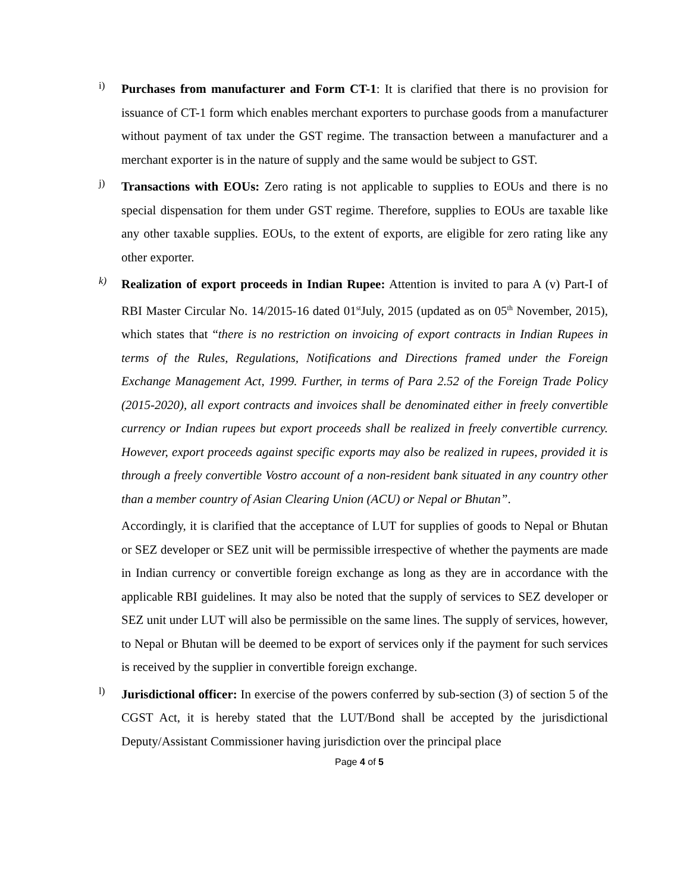i)
Purchases from manufacturer and Form CT-1: It is clarified that there is no provision for issuance of CT-1 form which enables merchant exporters to purchase goods from a manufacturer without payment of tax under the GST regime. The transaction between a manufacturer and a merchant exporter is in the nature of supply and the same would be subject to GST.
j)
Transactions with EOUs: Zero rating is not applicable to supplies to EOUs and there is no special dispensation for them under GST regime. Therefore, supplies to EOUs are taxable like any other taxable supplies. EOUs, to the extent of exports, are eligible for zero rating like any other exporter.
k)
Realization of export proceeds in Indian Rupee: Attention is invited to para A (v) Part-I of RBI Master Circular No. 14/2015-16 dated 01<sup>st</sup>July, 2015 (updated as on 05<sup>th</sup> November, 2015), which states that “there is no restriction on invoicing of export contracts in Indian Rupees in terms of the Rules, Regulations, Notifications and Directions framed under the Foreign Exchange Management Act, 1999. Further, in terms of Para 2.52 of the Foreign Trade Policy (2015-2020), all export contracts and invoices shall be denominated either in freely convertible currency or Indian rupees but export proceeds shall be realized in freely convertible currency. However, export proceeds against specific exports may also be realized in rupees, provided it is through a freely convertible Vostro account of a non-resident bank situated in any country other than a member country of Asian Clearing Union (ACU) or Nepal or Bhutan”.
Accordingly, it is clarified that the acceptance of LUT for supplies of goods to Nepal or Bhutan or SEZ developer or SEZ unit will be permissible irrespective of whether the payments are made in Indian currency or convertible foreign exchange as long as they are in accordance with the applicable RBI guidelines. It may also be noted that the supply of services to SEZ developer or SEZ unit under LUT will also be permissible on the same lines. The supply of services, however, to Nepal or Bhutan will be deemed to be export of services only if the payment for such services is received by the supplier in convertible foreign exchange.
l)
Jurisdictional officer: In exercise of the powers conferred by sub-section (3) of section 5 of the CGST Act, it is hereby stated that the LUT/Bond shall be accepted by the jurisdictional Deputy/Assistant Commissioner having jurisdiction over the principal place
Page 4 of 5